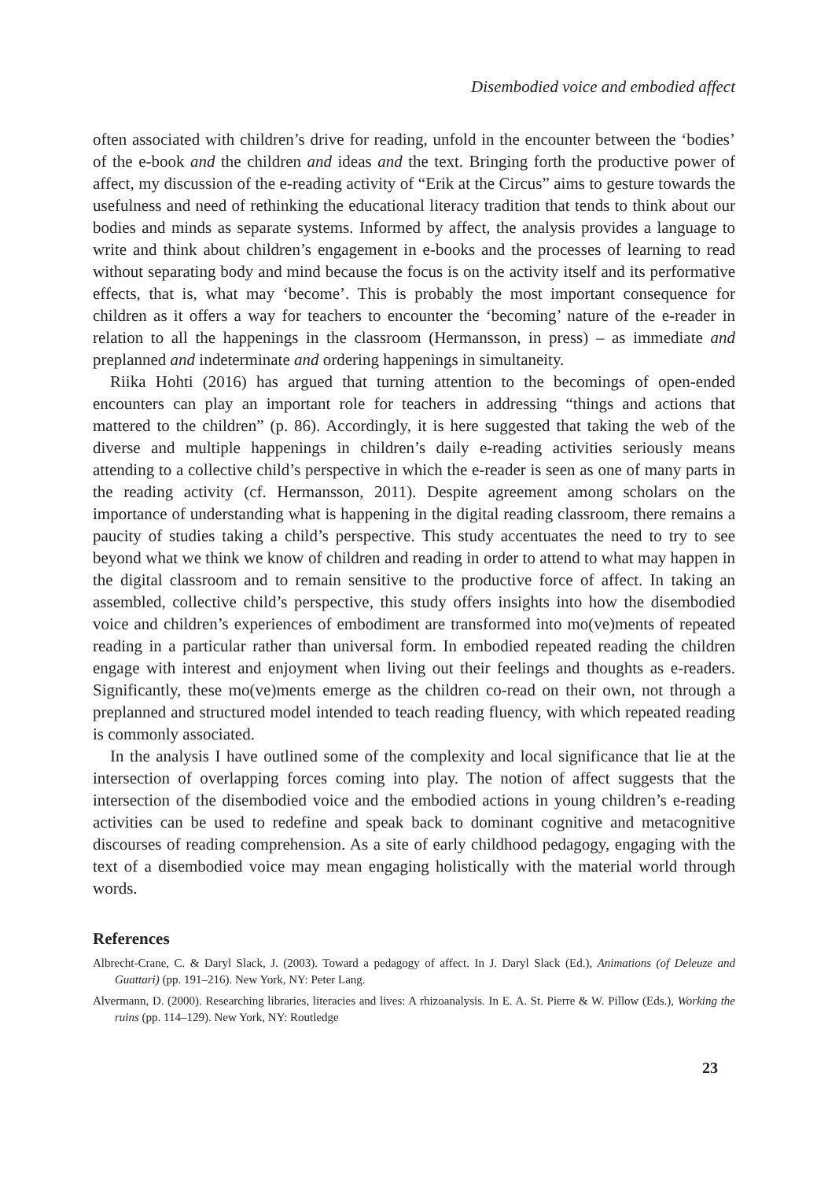Disembodied voice and embodied affect
often associated with children’s drive for reading, unfold in the encounter between the ‘bodies’ of the e-book and the children and ideas and the text. Bringing forth the productive power of affect, my discussion of the e-reading activity of “Erik at the Circus” aims to gesture towards the usefulness and need of rethinking the educational literacy tradition that tends to think about our bodies and minds as separate systems. Informed by affect, the analysis provides a language to write and think about children’s engagement in e-books and the processes of learning to read without separating body and mind because the focus is on the activity itself and its performative effects, that is, what may ‘become’. This is probably the most important consequence for children as it offers a way for teachers to encounter the ‘becoming’ nature of the e-reader in relation to all the happenings in the classroom (Hermansson, in press) – as immediate and preplanned and indeterminate and ordering happenings in simultaneity.
Riika Hohti (2016) has argued that turning attention to the becomings of open-ended encounters can play an important role for teachers in addressing “things and actions that mattered to the children” (p. 86). Accordingly, it is here suggested that taking the web of the diverse and multiple happenings in children’s daily e-reading activities seriously means attending to a collective child’s perspective in which the e-reader is seen as one of many parts in the reading activity (cf. Hermansson, 2011). Despite agreement among scholars on the importance of understanding what is happening in the digital reading classroom, there remains a paucity of studies taking a child’s perspective. This study accentuates the need to try to see beyond what we think we know of children and reading in order to attend to what may happen in the digital classroom and to remain sensitive to the productive force of affect. In taking an assembled, collective child’s perspective, this study offers insights into how the disembodied voice and children’s experiences of embodiment are transformed into mo(ve)ments of repeated reading in a particular rather than universal form. In embodied repeated reading the children engage with interest and enjoyment when living out their feelings and thoughts as e-readers. Significantly, these mo(ve)ments emerge as the children co-read on their own, not through a preplanned and structured model intended to teach reading fluency, with which repeated reading is commonly associated.
In the analysis I have outlined some of the complexity and local significance that lie at the intersection of overlapping forces coming into play. The notion of affect suggests that the intersection of the disembodied voice and the embodied actions in young children’s e-reading activities can be used to redefine and speak back to dominant cognitive and metacognitive discourses of reading comprehension. As a site of early childhood pedagogy, engaging with the text of a disembodied voice may mean engaging holistically with the material world through words.
References
Albrecht-Crane, C. & Daryl Slack, J. (2003). Toward a pedagogy of affect. In J. Daryl Slack (Ed.), Animations (of Deleuze and Guattari) (pp. 191–216). New York, NY: Peter Lang.
Alvermann, D. (2000). Researching libraries, literacies and lives: A rhizoanalysis. In E. A. St. Pierre & W. Pillow (Eds.), Working the ruins (pp. 114–129). New York, NY: Routledge
23